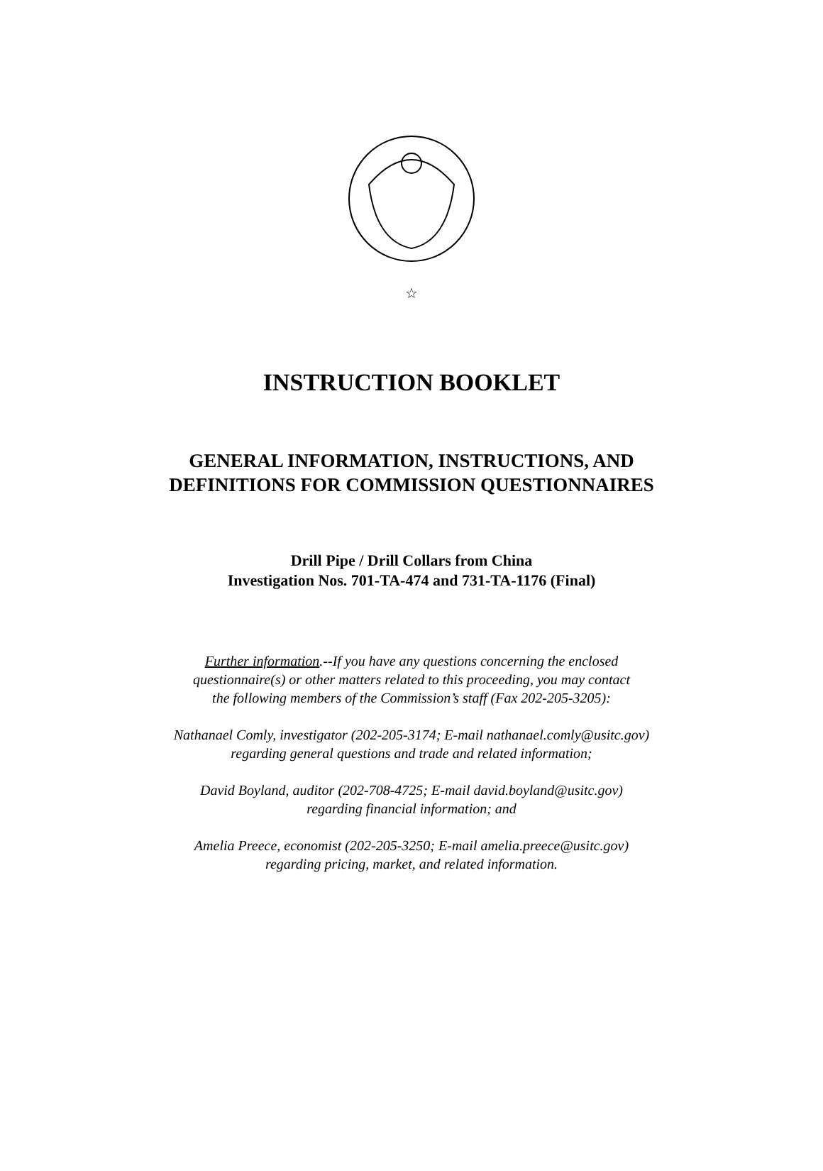☆
INSTRUCTION BOOKLET
GENERAL INFORMATION, INSTRUCTIONS, AND
DEFINITIONS FOR COMMISSION QUESTIONNAIRES
Drill Pipe / Drill Collars from China
Investigation Nos. 701-TA-474 and 731-TA-1176 (Final)
Further information.--If you have any questions concerning the enclosed
questionnaire(s) or other matters related to this proceeding, you may contact
the following members of the Commission’s staff (Fax 202-205-3205):
Nathanael Comly, investigator (202-205-3174; E-mail nathanael.comly@usitc.gov)
regarding general questions and trade and related information;
David Boyland, auditor (202-708-4725; E-mail david.boyland@usitc.gov)
regarding financial information; and
Amelia Preece, economist (202-205-3250; E-mail amelia.preece@usitc.gov)
regarding pricing, market, and related information.